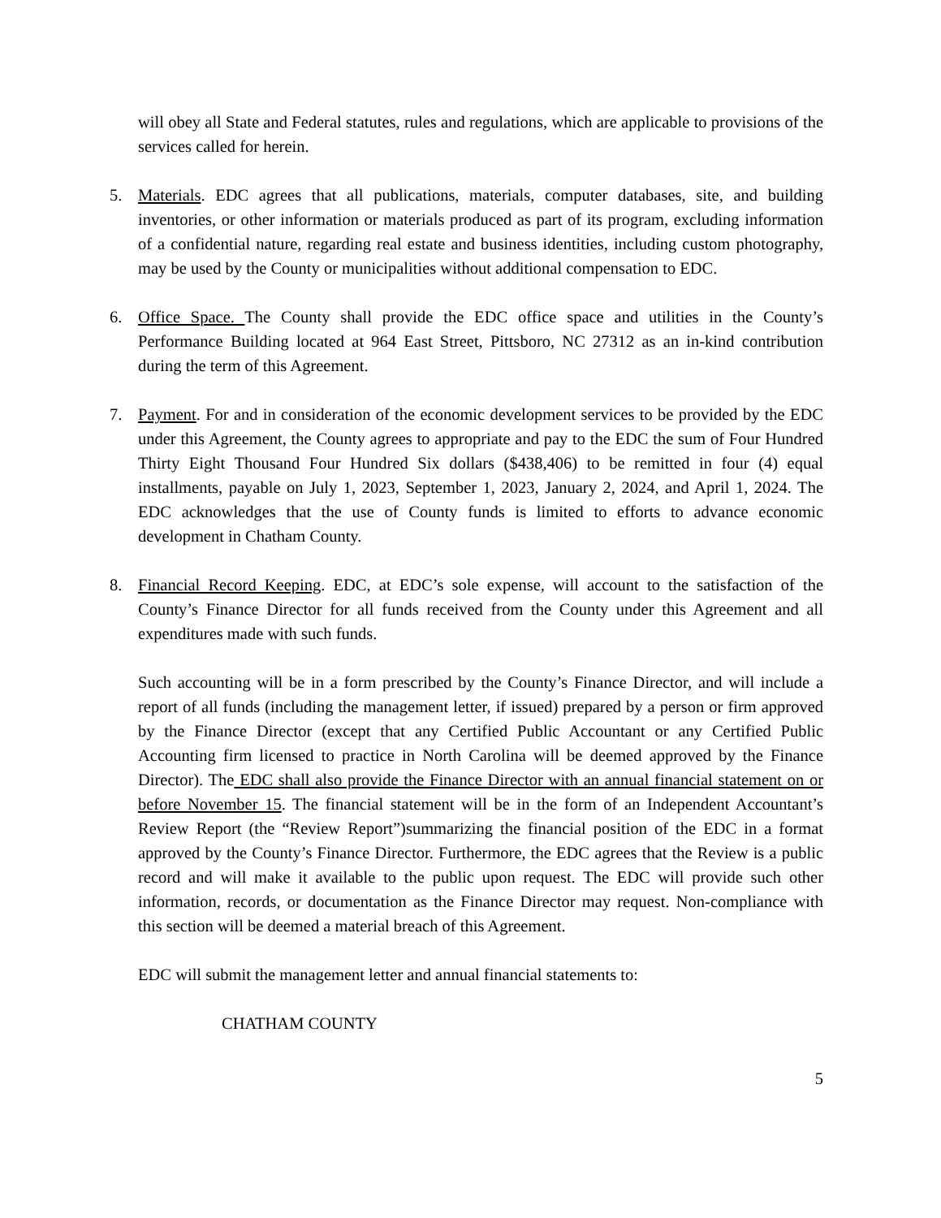will obey all State and Federal statutes, rules and regulations, which are applicable to provisions of the services called for herein.
5. Materials. EDC agrees that all publications, materials, computer databases, site, and building inventories, or other information or materials produced as part of its program, excluding information of a confidential nature, regarding real estate and business identities, including custom photography, may be used by the County or municipalities without additional compensation to EDC.
6. Office Space. The County shall provide the EDC office space and utilities in the County’s Performance Building located at 964 East Street, Pittsboro, NC 27312 as an in-kind contribution during the term of this Agreement.
7. Payment. For and in consideration of the economic development services to be provided by the EDC under this Agreement, the County agrees to appropriate and pay to the EDC the sum of Four Hundred Thirty Eight Thousand Four Hundred Six dollars ($438,406) to be remitted in four (4) equal installments, payable on July 1, 2023, September 1, 2023, January 2, 2024, and April 1, 2024. The EDC acknowledges that the use of County funds is limited to efforts to advance economic development in Chatham County.
8. Financial Record Keeping. EDC, at EDC’s sole expense, will account to the satisfaction of the County’s Finance Director for all funds received from the County under this Agreement and all expenditures made with such funds.
Such accounting will be in a form prescribed by the County’s Finance Director, and will include a report of all funds (including the management letter, if issued) prepared by a person or firm approved by the Finance Director (except that any Certified Public Accountant or any Certified Public Accounting firm licensed to practice in North Carolina will be deemed approved by the Finance Director). The EDC shall also provide the Finance Director with an annual financial statement on or before November 15. The financial statement will be in the form of an Independent Accountant’s Review Report (the “Review Report”)summarizing the financial position of the EDC in a format approved by the County’s Finance Director. Furthermore, the EDC agrees that the Review is a public record and will make it available to the public upon request. The EDC will provide such other information, records, or documentation as the Finance Director may request. Non-compliance with this section will be deemed a material breach of this Agreement.
EDC will submit the management letter and annual financial statements to:
CHATHAM COUNTY
5